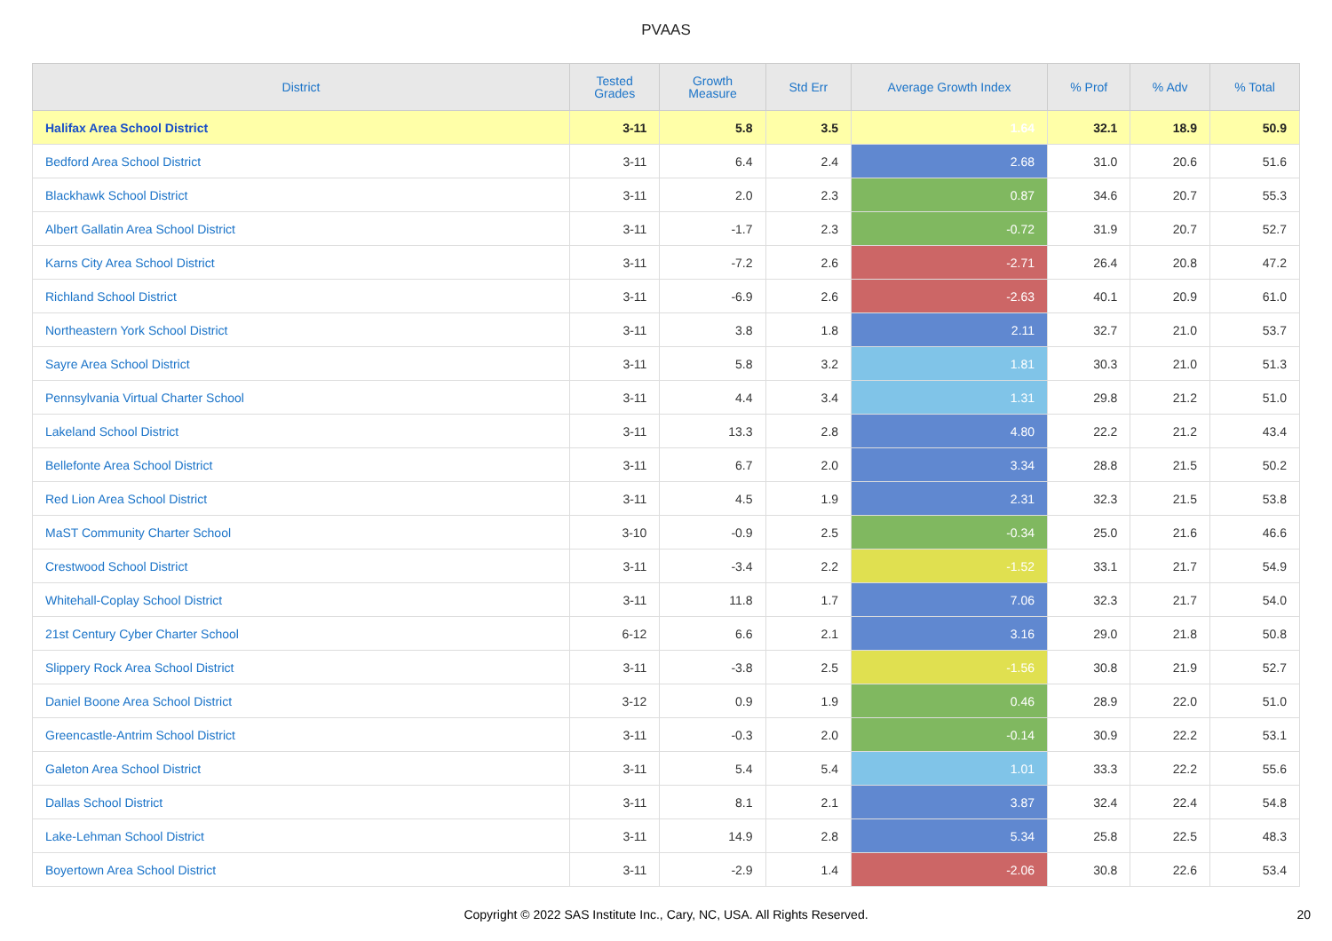PVAAS
| District | Tested Grades | Growth Measure | Std Err | Average Growth Index | % Prof | % Adv | % Total |
| --- | --- | --- | --- | --- | --- | --- | --- |
| Halifax Area School District | 3-11 | 5.8 | 3.5 | 1.64 | 32.1 | 18.9 | 50.9 |
| Bedford Area School District | 3-11 | 6.4 | 2.4 | 2.68 | 31.0 | 20.6 | 51.6 |
| Blackhawk School District | 3-11 | 2.0 | 2.3 | 0.87 | 34.6 | 20.7 | 55.3 |
| Albert Gallatin Area School District | 3-11 | -1.7 | 2.3 | -0.72 | 31.9 | 20.7 | 52.7 |
| Karns City Area School District | 3-11 | -7.2 | 2.6 | -2.71 | 26.4 | 20.8 | 47.2 |
| Richland School District | 3-11 | -6.9 | 2.6 | -2.63 | 40.1 | 20.9 | 61.0 |
| Northeastern York School District | 3-11 | 3.8 | 1.8 | 2.11 | 32.7 | 21.0 | 53.7 |
| Sayre Area School District | 3-11 | 5.8 | 3.2 | 1.81 | 30.3 | 21.0 | 51.3 |
| Pennsylvania Virtual Charter School | 3-11 | 4.4 | 3.4 | 1.31 | 29.8 | 21.2 | 51.0 |
| Lakeland School District | 3-11 | 13.3 | 2.8 | 4.80 | 22.2 | 21.2 | 43.4 |
| Bellefonte Area School District | 3-11 | 6.7 | 2.0 | 3.34 | 28.8 | 21.5 | 50.2 |
| Red Lion Area School District | 3-11 | 4.5 | 1.9 | 2.31 | 32.3 | 21.5 | 53.8 |
| MaST Community Charter School | 3-10 | -0.9 | 2.5 | -0.34 | 25.0 | 21.6 | 46.6 |
| Crestwood School District | 3-11 | -3.4 | 2.2 | -1.52 | 33.1 | 21.7 | 54.9 |
| Whitehall-Coplay School District | 3-11 | 11.8 | 1.7 | 7.06 | 32.3 | 21.7 | 54.0 |
| 21st Century Cyber Charter School | 6-12 | 6.6 | 2.1 | 3.16 | 29.0 | 21.8 | 50.8 |
| Slippery Rock Area School District | 3-11 | -3.8 | 2.5 | -1.56 | 30.8 | 21.9 | 52.7 |
| Daniel Boone Area School District | 3-12 | 0.9 | 1.9 | 0.46 | 28.9 | 22.0 | 51.0 |
| Greencastle-Antrim School District | 3-11 | -0.3 | 2.0 | -0.14 | 30.9 | 22.2 | 53.1 |
| Galeton Area School District | 3-11 | 5.4 | 5.4 | 1.01 | 33.3 | 22.2 | 55.6 |
| Dallas School District | 3-11 | 8.1 | 2.1 | 3.87 | 32.4 | 22.4 | 54.8 |
| Lake-Lehman School District | 3-11 | 14.9 | 2.8 | 5.34 | 25.8 | 22.5 | 48.3 |
| Boyertown Area School District | 3-11 | -2.9 | 1.4 | -2.06 | 30.8 | 22.6 | 53.4 |
Copyright © 2022 SAS Institute Inc., Cary, NC, USA. All Rights Reserved.
20